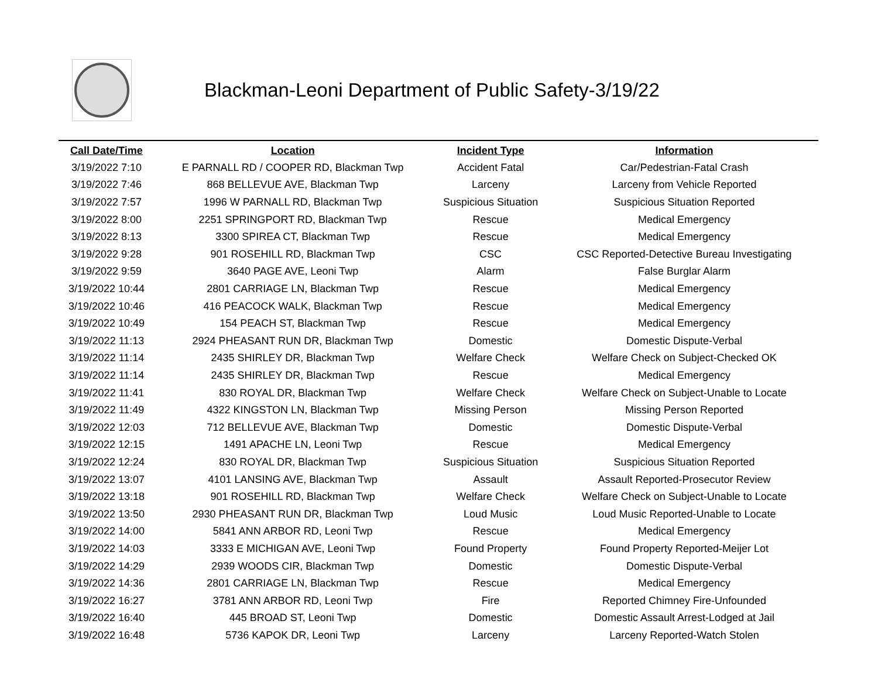Blackman-Leoni Department of Public Safety-3/19/22
| Call Date/Time | Location | Incident Type | Information |
| --- | --- | --- | --- |
| 3/19/2022 7:10 | E PARNALL RD / COOPER RD, Blackman Twp | Accident Fatal | Car/Pedestrian-Fatal Crash |
| 3/19/2022 7:46 | 868 BELLEVUE AVE, Blackman Twp | Larceny | Larceny from Vehicle Reported |
| 3/19/2022 7:57 | 1996 W PARNALL RD, Blackman Twp | Suspicious Situation | Suspicious Situation Reported |
| 3/19/2022 8:00 | 2251 SPRINGPORT RD, Blackman Twp | Rescue | Medical Emergency |
| 3/19/2022 8:13 | 3300 SPIREA CT, Blackman Twp | Rescue | Medical Emergency |
| 3/19/2022 9:28 | 901 ROSEHILL RD, Blackman Twp | CSC | CSC Reported-Detective Bureau Investigating |
| 3/19/2022 9:59 | 3640 PAGE AVE, Leoni Twp | Alarm | False Burglar Alarm |
| 3/19/2022 10:44 | 2801 CARRIAGE LN, Blackman Twp | Rescue | Medical Emergency |
| 3/19/2022 10:46 | 416 PEACOCK WALK, Blackman Twp | Rescue | Medical Emergency |
| 3/19/2022 10:49 | 154 PEACH ST, Blackman Twp | Rescue | Medical Emergency |
| 3/19/2022 11:13 | 2924 PHEASANT RUN DR, Blackman Twp | Domestic | Domestic Dispute-Verbal |
| 3/19/2022 11:14 | 2435 SHIRLEY DR, Blackman Twp | Welfare Check | Welfare Check on Subject-Checked OK |
| 3/19/2022 11:14 | 2435 SHIRLEY DR, Blackman Twp | Rescue | Medical Emergency |
| 3/19/2022 11:41 | 830 ROYAL DR, Blackman Twp | Welfare Check | Welfare Check on Subject-Unable to Locate |
| 3/19/2022 11:49 | 4322 KINGSTON LN, Blackman Twp | Missing Person | Missing Person Reported |
| 3/19/2022 12:03 | 712 BELLEVUE AVE, Blackman Twp | Domestic | Domestic Dispute-Verbal |
| 3/19/2022 12:15 | 1491 APACHE LN, Leoni Twp | Rescue | Medical Emergency |
| 3/19/2022 12:24 | 830 ROYAL DR, Blackman Twp | Suspicious Situation | Suspicious Situation Reported |
| 3/19/2022 13:07 | 4101 LANSING AVE, Blackman Twp | Assault | Assault Reported-Prosecutor Review |
| 3/19/2022 13:18 | 901 ROSEHILL RD, Blackman Twp | Welfare Check | Welfare Check on Subject-Unable to Locate |
| 3/19/2022 13:50 | 2930 PHEASANT RUN DR, Blackman Twp | Loud Music | Loud Music Reported-Unable to Locate |
| 3/19/2022 14:00 | 5841 ANN ARBOR RD, Leoni Twp | Rescue | Medical Emergency |
| 3/19/2022 14:03 | 3333 E MICHIGAN AVE, Leoni Twp | Found Property | Found Property Reported-Meijer Lot |
| 3/19/2022 14:29 | 2939 WOODS CIR, Blackman Twp | Domestic | Domestic Dispute-Verbal |
| 3/19/2022 14:36 | 2801 CARRIAGE LN, Blackman Twp | Rescue | Medical Emergency |
| 3/19/2022 16:27 | 3781 ANN ARBOR RD, Leoni Twp | Fire | Reported Chimney Fire-Unfounded |
| 3/19/2022 16:40 | 445 BROAD ST, Leoni Twp | Domestic | Domestic Assault Arrest-Lodged at Jail |
| 3/19/2022 16:48 | 5736 KAPOK DR, Leoni Twp | Larceny | Larceny Reported-Watch Stolen |